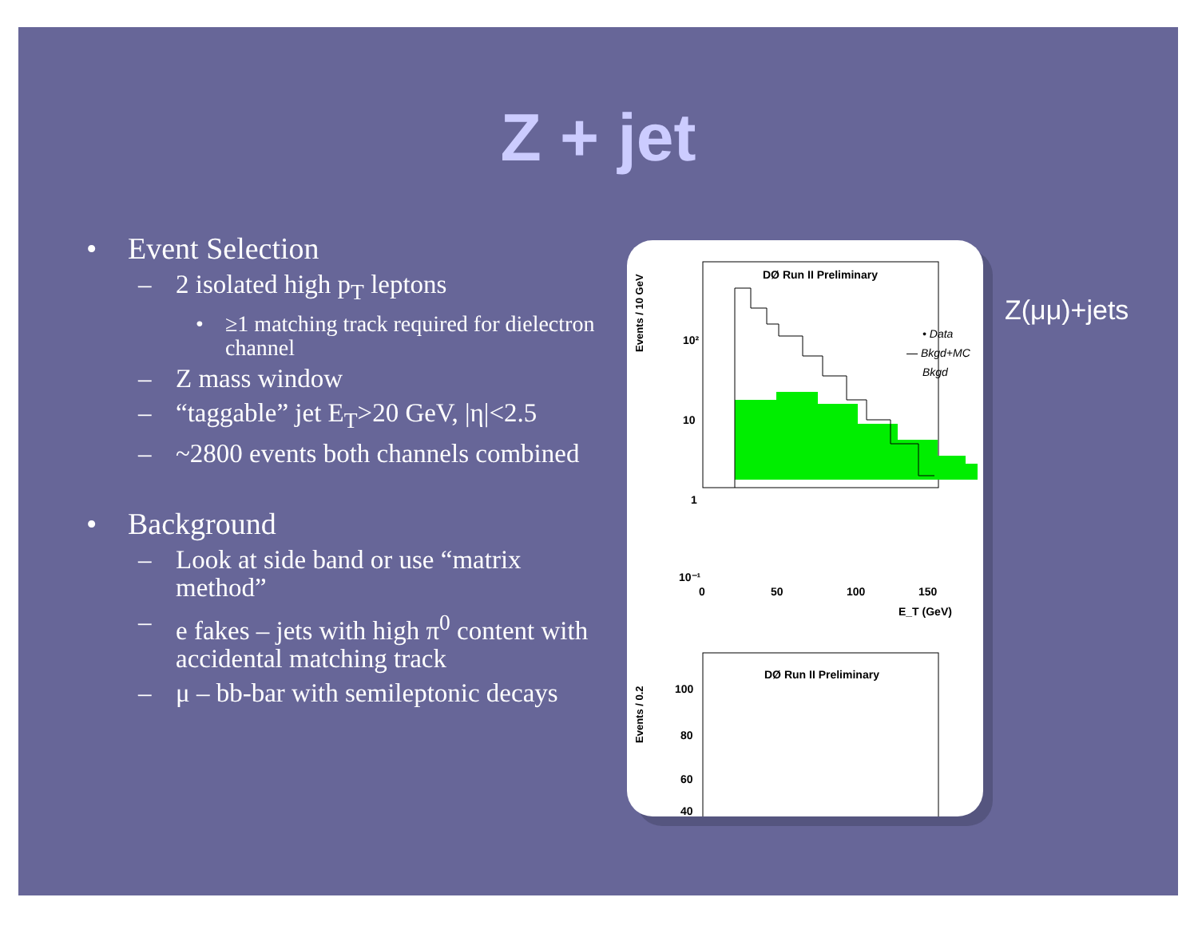Z + jet
• Event Selection
– 2 isolated high p<sub>T</sub> leptons
• ≥1 matching track required for dielectron channel
– Z mass window
– “taggable” jet E<sub>T</sub>>20 GeV, |η|<2.5
– ~2800 events both channels combined
• Background
– Look at side band or use “matrix method”
– e fakes – jets with high π<sup>0</sup> content with accidental matching track
– μ – bb-bar with semileptonic decays
DØ Run II Preliminary
Events / 10 GeV
10²
10
1
10⁻¹
0
50
100
150
E_T (GeV)
• Data
— Bkgd+MC
Bkgd
DØ Run II Preliminary
Events / 0.2
100
80
60
40
Z(μμ)+jets